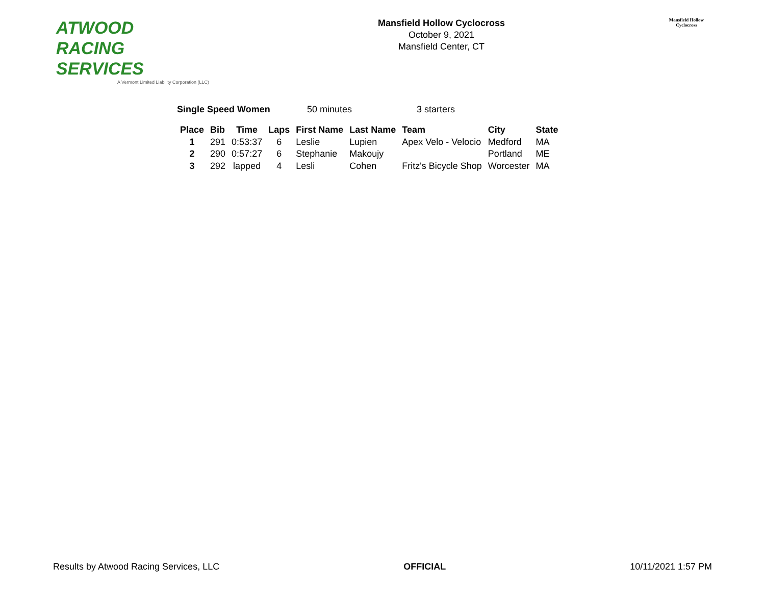ATWOOD
RACING
SERVICES
A Vermont Limited Liability Corporation (LLC)
Mansfield Hollow Cyclocross
October 9, 2021
Mansfield Center, CT
Mansfield Hollow
Cyclocross
Single Speed Women 50 minutes 3 starters
| Place | Bib | Time | Laps | First Name | Last Name | Team | City | State |
| --- | --- | --- | --- | --- | --- | --- | --- | --- |
| 1 | 291 | 0:53:37 | 6 | Leslie | Lupien | Apex Velo - Velocio | Medford | MA |
| 2 | 290 | 0:57:27 | 6 | Stephanie | Makoujy | | Portland | ME |
| 3 | 292 | lapped | 4 | Lesli | Cohen | Fritz's Bicycle Shop | Worcester | MA |
Results by Atwood Racing Services, LLC OFFICIAL 10/11/2021 1:57 PM